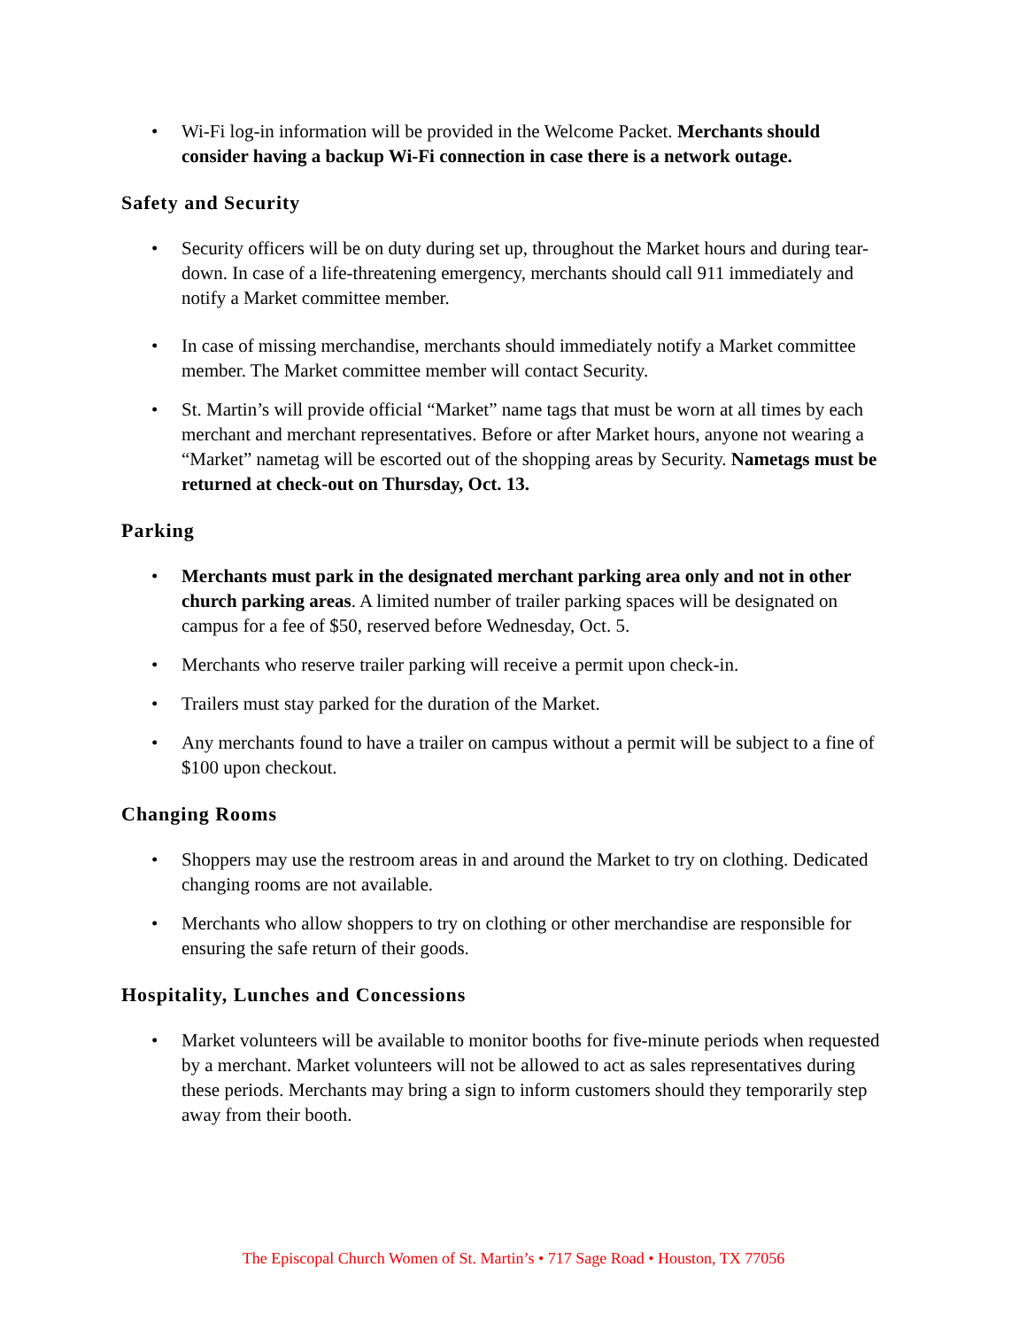• Wi-Fi log-in information will be provided in the Welcome Packet. Merchants should consider having a backup Wi-Fi connection in case there is a network outage.
Safety and Security
• Security officers will be on duty during set up, throughout the Market hours and during tear-down. In case of a life-threatening emergency, merchants should call 911 immediately and notify a Market committee member.
• In case of missing merchandise, merchants should immediately notify a Market committee member. The Market committee member will contact Security.
• St. Martin’s will provide official “Market” name tags that must be worn at all times by each merchant and merchant representatives. Before or after Market hours, anyone not wearing a “Market” nametag will be escorted out of the shopping areas by Security. Nametags must be returned at check-out on Thursday, Oct. 13.
Parking
• Merchants must park in the designated merchant parking area only and not in other church parking areas. A limited number of trailer parking spaces will be designated on campus for a fee of $50, reserved before Wednesday, Oct. 5.
• Merchants who reserve trailer parking will receive a permit upon check-in.
• Trailers must stay parked for the duration of the Market.
• Any merchants found to have a trailer on campus without a permit will be subject to a fine of $100 upon checkout.
Changing Rooms
• Shoppers may use the restroom areas in and around the Market to try on clothing. Dedicated changing rooms are not available.
• Merchants who allow shoppers to try on clothing or other merchandise are responsible for ensuring the safe return of their goods.
Hospitality, Lunches and Concessions
• Market volunteers will be available to monitor booths for five-minute periods when requested by a merchant. Market volunteers will not be allowed to act as sales representatives during these periods. Merchants may bring a sign to inform customers should they temporarily step away from their booth.
The Episcopal Church Women of St. Martin’s • 717 Sage Road • Houston, TX 77056